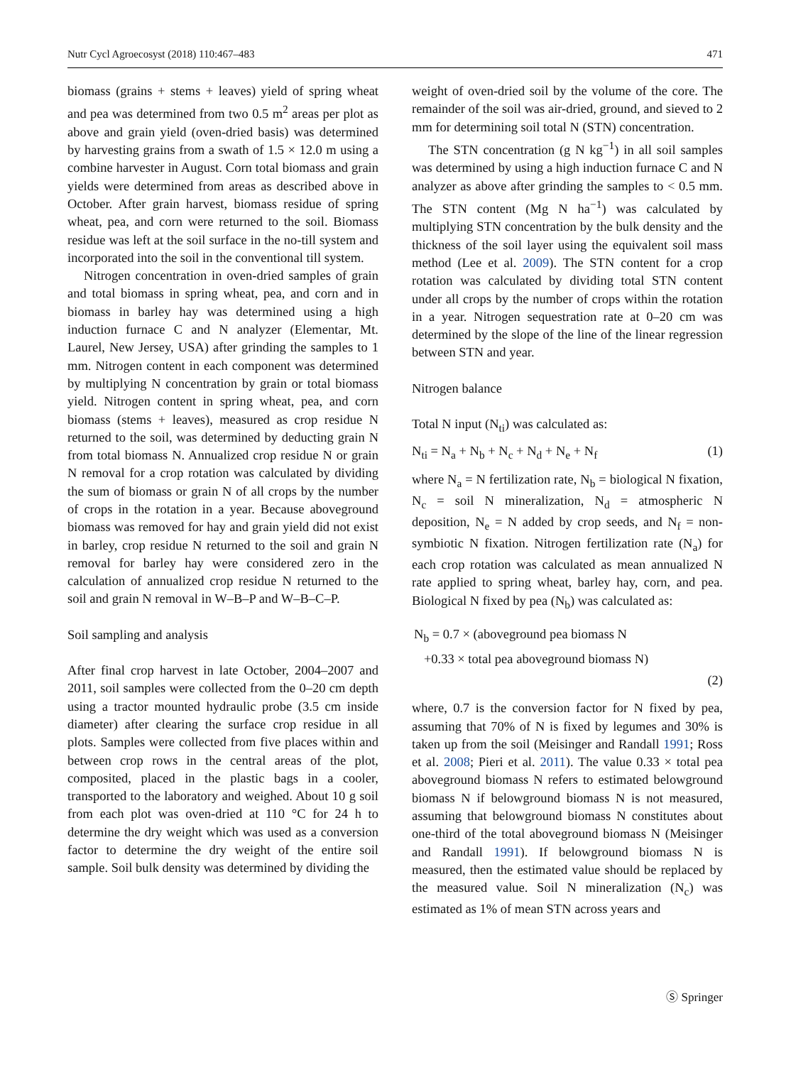Nutr Cycl Agroecosyst (2018) 110:467–483 471
biomass (grains + stems + leaves) yield of spring wheat and pea was determined from two 0.5 m<sup>2</sup> areas per plot as above and grain yield (oven-dried basis) was determined by harvesting grains from a swath of 1.5 × 12.0 m using a combine harvester in August. Corn total biomass and grain yields were determined from areas as described above in October. After grain harvest, biomass residue of spring wheat, pea, and corn were returned to the soil. Biomass residue was left at the soil surface in the no-till system and incorporated into the soil in the conventional till system.
Nitrogen concentration in oven-dried samples of grain and total biomass in spring wheat, pea, and corn and in biomass in barley hay was determined using a high induction furnace C and N analyzer (Elementar, Mt. Laurel, New Jersey, USA) after grinding the samples to 1 mm. Nitrogen content in each component was determined by multiplying N concentration by grain or total biomass yield. Nitrogen content in spring wheat, pea, and corn biomass (stems + leaves), measured as crop residue N returned to the soil, was determined by deducting grain N from total biomass N. Annualized crop residue N or grain N removal for a crop rotation was calculated by dividing the sum of biomass or grain N of all crops by the number of crops in the rotation in a year. Because aboveground biomass was removed for hay and grain yield did not exist in barley, crop residue N returned to the soil and grain N removal for barley hay were considered zero in the calculation of annualized crop residue N returned to the soil and grain N removal in W–B–P and W–B–C–P.
Soil sampling and analysis
After final crop harvest in late October, 2004–2007 and 2011, soil samples were collected from the 0–20 cm depth using a tractor mounted hydraulic probe (3.5 cm inside diameter) after clearing the surface crop residue in all plots. Samples were collected from five places within and between crop rows in the central areas of the plot, composited, placed in the plastic bags in a cooler, transported to the laboratory and weighed. About 10 g soil from each plot was oven-dried at 110 °C for 24 h to determine the dry weight which was used as a conversion factor to determine the dry weight of the entire soil sample. Soil bulk density was determined by dividing the
weight of oven-dried soil by the volume of the core. The remainder of the soil was air-dried, ground, and sieved to 2 mm for determining soil total N (STN) concentration.
The STN concentration (g N kg<sup>−1</sup>) in all soil samples was determined by using a high induction furnace C and N analyzer as above after grinding the samples to < 0.5 mm. The STN content (Mg N ha<sup>−1</sup>) was calculated by multiplying STN concentration by the bulk density and the thickness of the soil layer using the equivalent soil mass method (Lee et al. 2009). The STN content for a crop rotation was calculated by dividing total STN content under all crops by the number of crops within the rotation in a year. Nitrogen sequestration rate at 0–20 cm was determined by the slope of the line of the linear regression between STN and year.
Nitrogen balance
Total N input (N<sub>ti</sub>) was calculated as:
N<sub>ti</sub> = N<sub>a</sub> + N<sub>b</sub> + N<sub>c</sub> + N<sub>d</sub> + N<sub>e</sub> + N<sub>f</sub> (1)
where N<sub>a</sub> = N fertilization rate, N<sub>b</sub> = biological N fixation, N<sub>c</sub> = soil N mineralization, N<sub>d</sub> = atmospheric N deposition, N<sub>e</sub> = N added by crop seeds, and N<sub>f</sub> = non-symbiotic N fixation. Nitrogen fertilization rate (N<sub>a</sub>) for each crop rotation was calculated as mean annualized N rate applied to spring wheat, barley hay, corn, and pea. Biological N fixed by pea (N<sub>b</sub>) was calculated as:
N<sub>b</sub> = 0.7 × (aboveground pea biomass N
+0.33 × total pea aboveground biomass N)
(2)
where, 0.7 is the conversion factor for N fixed by pea, assuming that 70% of N is fixed by legumes and 30% is taken up from the soil (Meisinger and Randall 1991; Ross et al. 2008; Pieri et al. 2011). The value 0.33 × total pea aboveground biomass N refers to estimated belowground biomass N if belowground biomass N is not measured, assuming that belowground biomass N constitutes about one-third of the total aboveground biomass N (Meisinger and Randall 1991). If belowground biomass N is measured, then the estimated value should be replaced by the measured value. Soil N mineralization (N<sub>c</sub>) was estimated as 1% of mean STN across years and
Ⓢ Springer